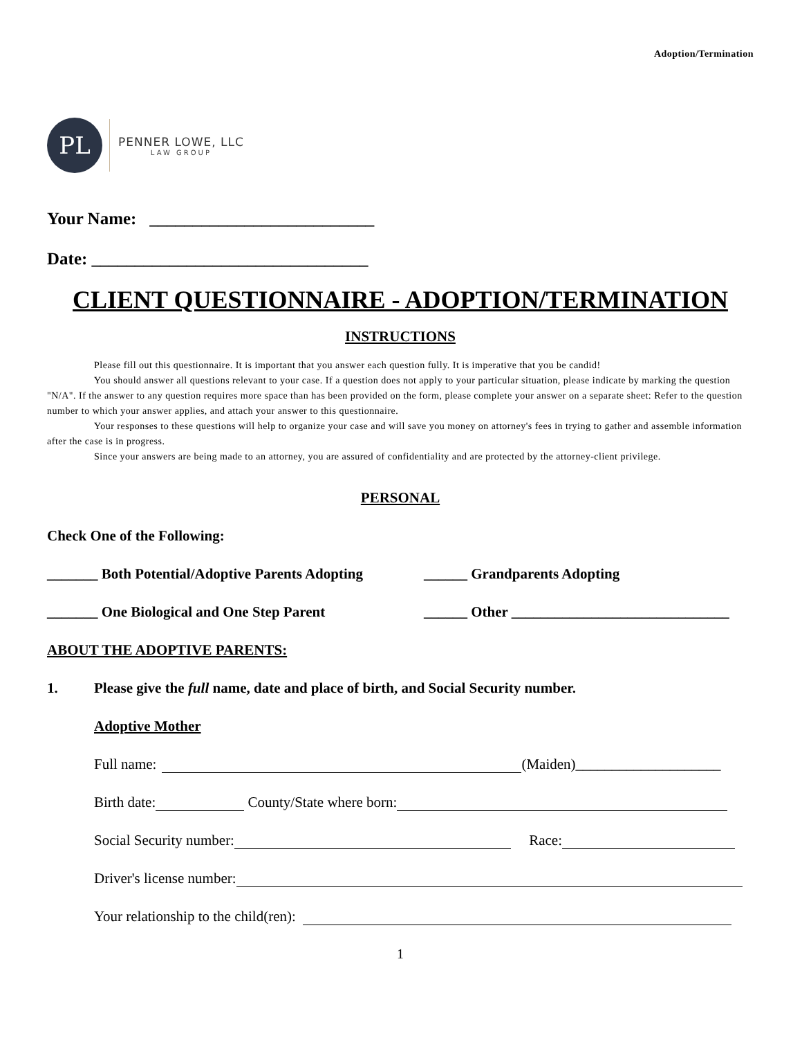Adoption/Termination
PL
PENNER LOWE, LLC
LAW GROUP
Your Name: __________________________
Date: ________________________________
CLIENT QUESTIONNAIRE - ADOPTION/TERMINATION
INSTRUCTIONS
Please fill out this questionnaire. It is important that you answer each question fully. It is imperative that you be candid!
You should answer all questions relevant to your case. If a question does not apply to your particular situation, please indicate by marking the question "N/A". If the answer to any question requires more space than has been provided on the form, please complete your answer on a separate sheet: Refer to the question number to which your answer applies, and attach your answer to this questionnaire.
Your responses to these questions will help to organize your case and will save you money on attorney's fees in trying to gather and assemble information after the case is in progress.
Since your answers are being made to an attorney, you are assured of confidentiality and are protected by the attorney-client privilege.
PERSONAL
Check One of the Following:
_______ Both Potential/Adoptive Parents Adopting
______ Grandparents Adopting
_______ One Biological and One Step Parent ______ Other ______________________________
ABOUT THE ADOPTIVE PARENTS:
1. Please give the full name, date and place of birth, and Social Security number.
Adoptive Mother
Full name: (Maiden)____________________
Birth date: County/State where born:
Social Security number: Race:
Driver's license number:
Your relationship to the child(ren):
1